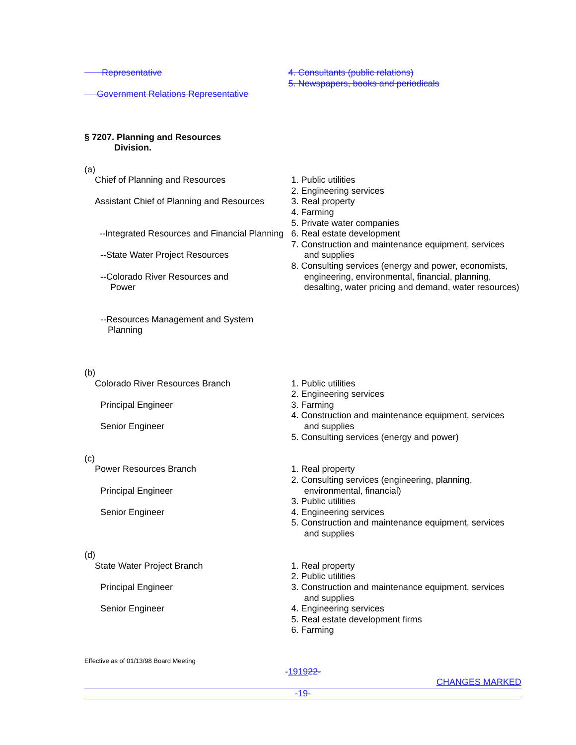Representative
Government Relations Representative
4. Consultants (public relations)
5. Newspapers, books and periodicals
§ 7207. Planning and Resources
Division.
(a)
Chief of Planning and Resources
Assistant Chief of Planning and Resources
--Integrated Resources and Financial Planning
--State Water Project Resources
--Colorado River Resources and
Power
--Resources Management and System
Planning
1. Public utilities
2. Engineering services
3. Real property
4. Farming
5. Private water companies
6. Real estate development
7. Construction and maintenance equipment, services and supplies
8. Consulting services (energy and power, economists, engineering, environmental, financial, planning, desalting, water pricing and demand, water resources)
(b)
Colorado River Resources Branch
Principal Engineer
Senior Engineer
1. Public utilities
2. Engineering services
3. Farming
4. Construction and maintenance equipment, services and supplies
5. Consulting services (energy and power)
(c)
Power Resources Branch
Principal Engineer
Senior Engineer
1. Real property
2. Consulting services (engineering, planning, environmental, financial)
3. Public utilities
4. Engineering services
5. Construction and maintenance equipment, services and supplies
(d)
State Water Project Branch
Principal Engineer
Senior Engineer
1. Real property
2. Public utilities
3. Construction and maintenance equipment, services and supplies
4. Engineering services
5. Real estate development firms
6. Farming
Effective as of 01/13/98 Board Meeting
-191922-
CHANGES MARKED
-19-